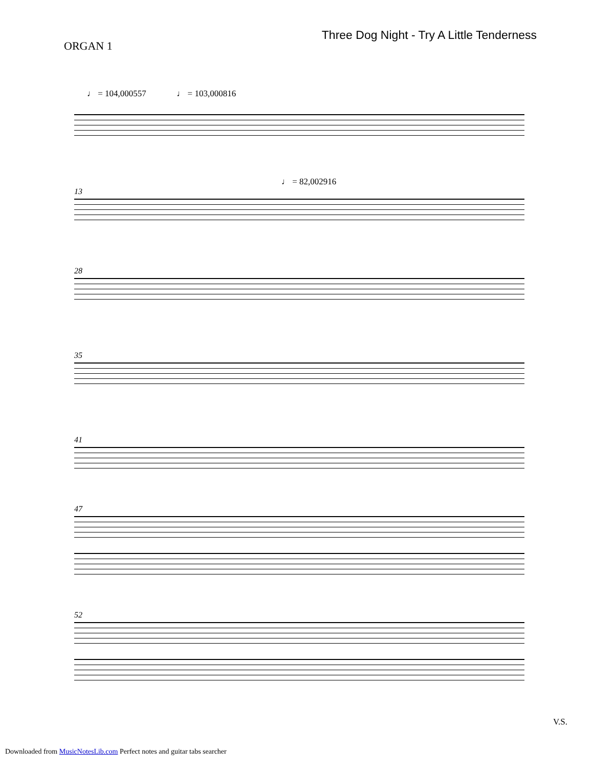ORGAN 1
Three Dog Night - Try A Little Tenderness
♩ = 104,000557 ♩ = 103,000816
♩ = 82,002916
13
28
35
41
47
52
V.S.
Downloaded from MusicNotesLib.com Perfect notes and guitar tabs searcher